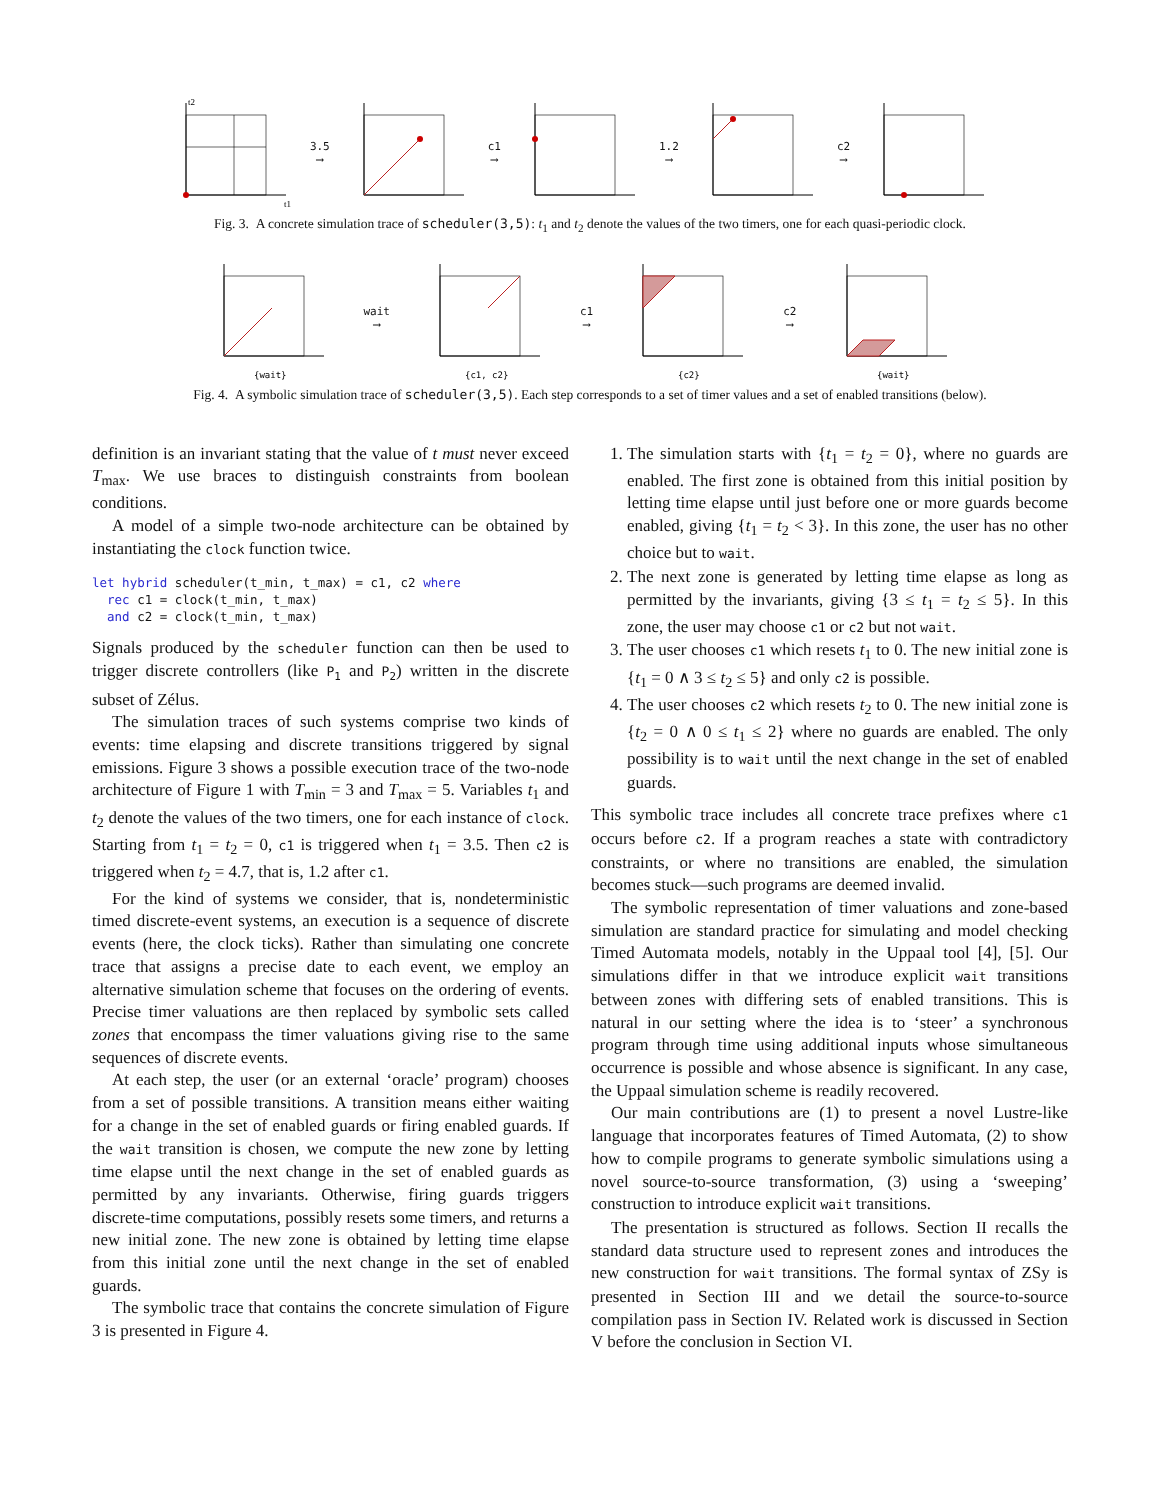t2
t1
3.5
⟶
c1
⟶
1.2
⟶
c2
⟶
Fig. 3. A concrete simulation trace of scheduler(3,5): t<sub>1</sub> and t<sub>2</sub> denote the values of the two timers, one for each quasi-periodic clock.
{wait}
wait
⟶
{c1, c2}
c1
⟶
{c2}
c2
⟶
{wait}
Fig. 4. A symbolic simulation trace of scheduler(3,5). Each step corresponds to a set of timer values and a set of enabled transitions (below).
definition is an invariant stating that the value of t must never exceed T<sub>max</sub>. We use braces to distinguish constraints from boolean conditions.
A model of a simple two-node architecture can be obtained by instantiating the clock function twice.
let hybrid scheduler(t_min, t_max) = c1, c2 where
  rec c1 = clock(t_min, t_max)
  and c2 = clock(t_min, t_max)
Signals produced by the scheduler function can then be used to trigger discrete controllers (like P<sub>1</sub> and P<sub>2</sub>) written in the discrete subset of Zélus.
The simulation traces of such systems comprise two kinds of events: time elapsing and discrete transitions triggered by signal emissions. Figure 3 shows a possible execution trace of the two-node architecture of Figure 1 with T<sub>min</sub> = 3 and T<sub>max</sub> = 5. Variables t<sub>1</sub> and t<sub>2</sub> denote the values of the two timers, one for each instance of clock. Starting from t<sub>1</sub> = t<sub>2</sub> = 0, c1 is triggered when t<sub>1</sub> = 3.5. Then c2 is triggered when t<sub>2</sub> = 4.7, that is, 1.2 after c1.
For the kind of systems we consider, that is, nondeterministic timed discrete-event systems, an execution is a sequence of discrete events (here, the clock ticks). Rather than simulating one concrete trace that assigns a precise date to each event, we employ an alternative simulation scheme that focuses on the ordering of events. Precise timer valuations are then replaced by symbolic sets called zones that encompass the timer valuations giving rise to the same sequences of discrete events.
At each step, the user (or an external ‘oracle’ program) chooses from a set of possible transitions. A transition means either waiting for a change in the set of enabled guards or firing enabled guards. If the wait transition is chosen, we compute the new zone by letting time elapse until the next change in the set of enabled guards as permitted by any invariants. Otherwise, firing guards triggers discrete-time computations, possibly resets some timers, and returns a new initial zone. The new zone is obtained by letting time elapse from this initial zone until the next change in the set of enabled guards.
The symbolic trace that contains the concrete simulation of Figure 3 is presented in Figure 4.
1. The simulation starts with {t<sub>1</sub> = t<sub>2</sub> = 0}, where no guards are enabled. The first zone is obtained from this initial position by letting time elapse until just before one or more guards become enabled, giving {t<sub>1</sub> = t<sub>2</sub> < 3}. In this zone, the user has no other choice but to wait.
2. The next zone is generated by letting time elapse as long as permitted by the invariants, giving {3 ≤ t<sub>1</sub> = t<sub>2</sub> ≤ 5}. In this zone, the user may choose c1 or c2 but not wait.
3. The user chooses c1 which resets t<sub>1</sub> to 0. The new initial zone is {t<sub>1</sub> = 0 ∧ 3 ≤ t<sub>2</sub> ≤ 5} and only c2 is possible.
4. The user chooses c2 which resets t<sub>2</sub> to 0. The new initial zone is {t<sub>2</sub> = 0 ∧ 0 ≤ t<sub>1</sub> ≤ 2} where no guards are enabled. The only possibility is to wait until the next change in the set of enabled guards.
This symbolic trace includes all concrete trace prefixes where c1 occurs before c2. If a program reaches a state with contradictory constraints, or where no transitions are enabled, the simulation becomes stuck—such programs are deemed invalid.
The symbolic representation of timer valuations and zone-based simulation are standard practice for simulating and model checking Timed Automata models, notably in the Uppaal tool [4], [5]. Our simulations differ in that we introduce explicit wait transitions between zones with differing sets of enabled transitions. This is natural in our setting where the idea is to ‘steer’ a synchronous program through time using additional inputs whose simultaneous occurrence is possible and whose absence is significant. In any case, the Uppaal simulation scheme is readily recovered.
Our main contributions are (1) to present a novel Lustre-like language that incorporates features of Timed Automata, (2) to show how to compile programs to generate symbolic simulations using a novel source-to-source transformation, (3) using a ‘sweeping’ construction to introduce explicit wait transitions.
The presentation is structured as follows. Section II recalls the standard data structure used to represent zones and introduces the new construction for wait transitions. The formal syntax of ZSy is presented in Section III and we detail the source-to-source compilation pass in Section IV. Related work is discussed in Section V before the conclusion in Section VI.